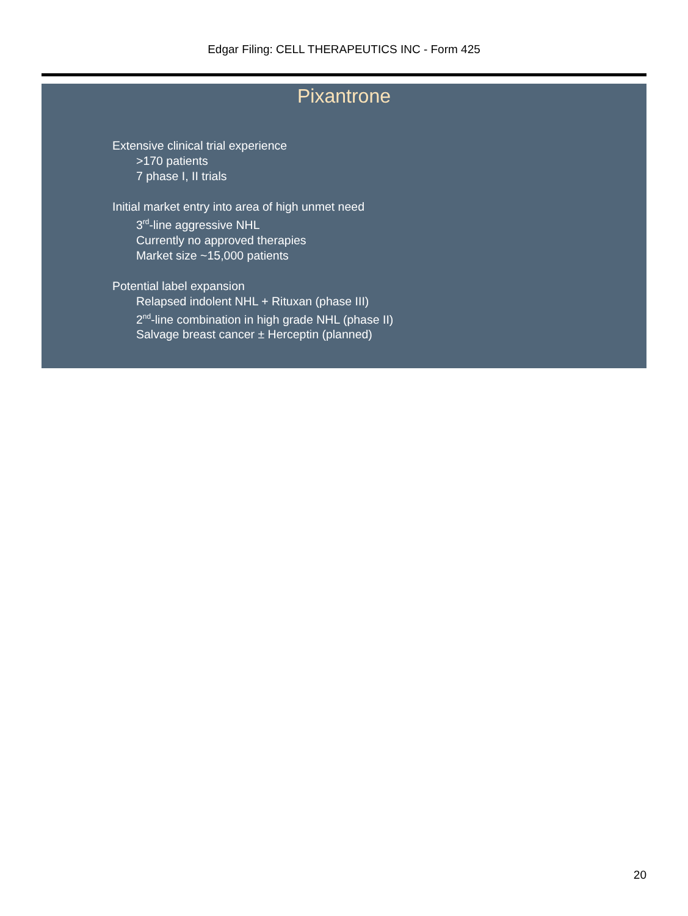Edgar Filing: CELL THERAPEUTICS INC - Form 425
Pixantrone
Extensive clinical trial experience
>170 patients
7 phase I, II trials
Initial market entry into area of high unmet need
3<sup>rd</sup>-line aggressive NHL
Currently no approved therapies
Market size ~15,000 patients
Potential label expansion
Relapsed indolent NHL + Rituxan (phase III)
2<sup>nd</sup>-line combination in high grade NHL (phase II)
Salvage breast cancer ± Herceptin (planned)
20